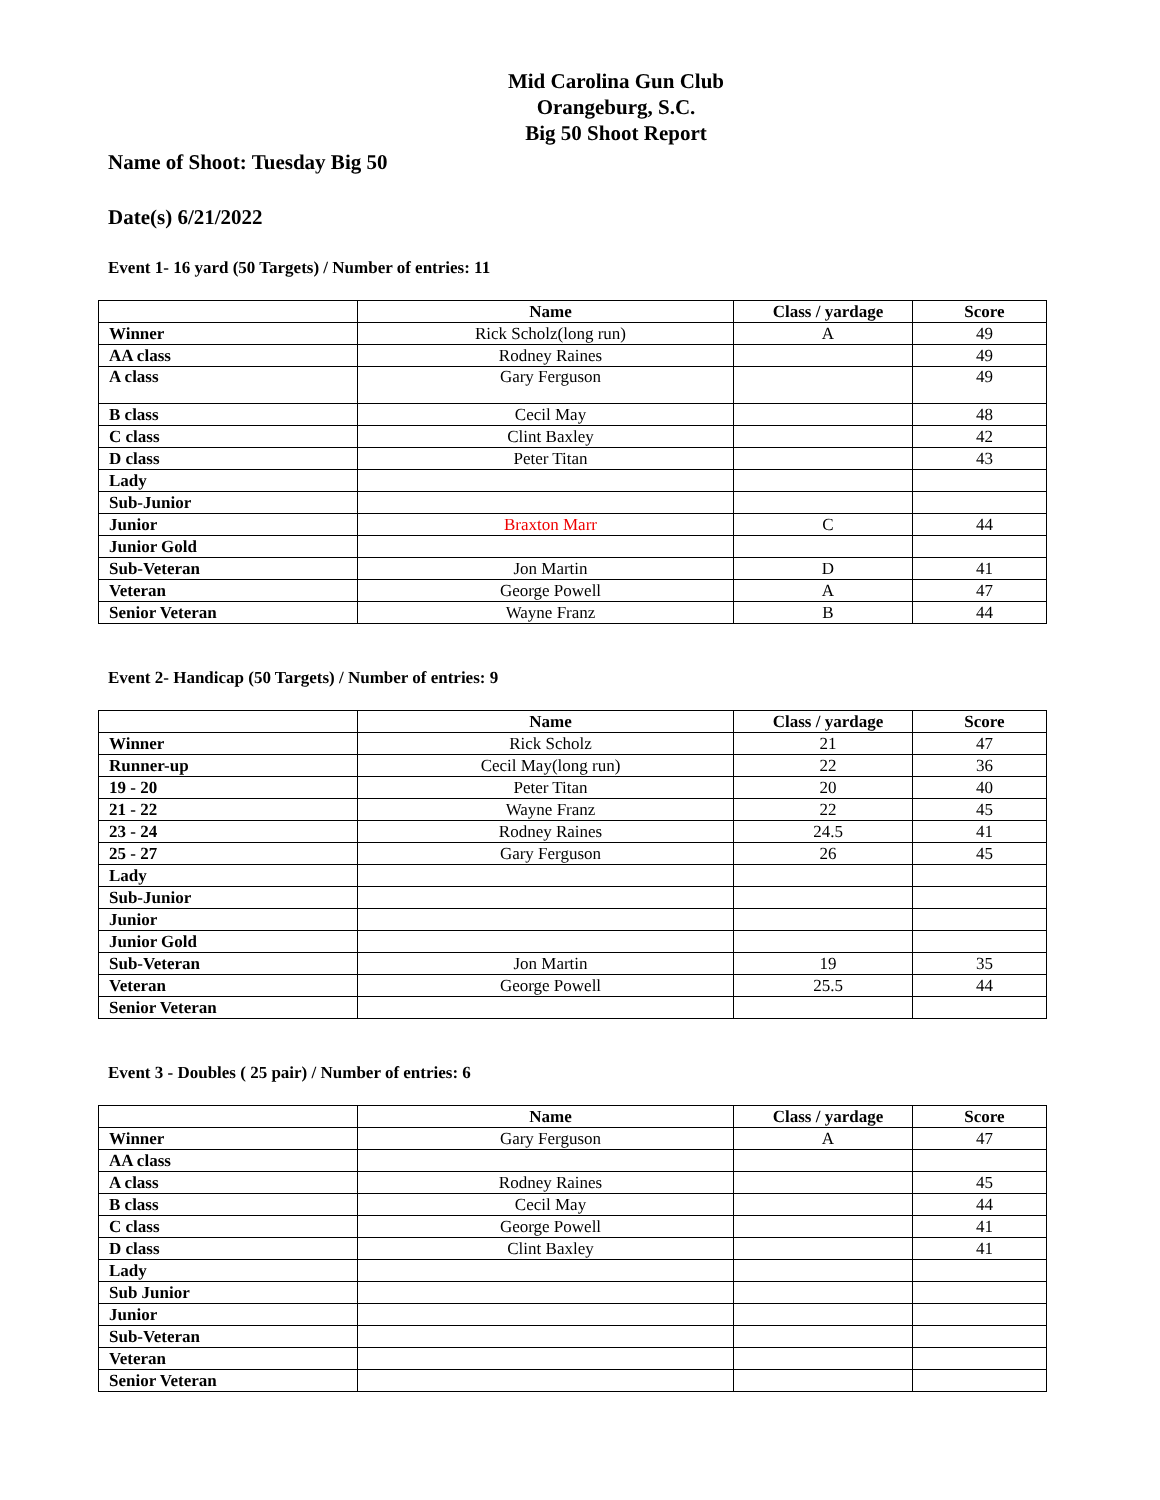Mid Carolina Gun Club
Orangeburg, S.C.
Big 50 Shoot Report
Name of Shoot: Tuesday Big 50
Date(s) 6/21/2022
Event 1- 16 yard (50 Targets) / Number of entries: 11
| | Name | Class / yardage | Score |
| --- | --- | --- | --- |
| Winner | Rick Scholz(long run) | A | 49 |
| AA class | Rodney Raines | | 49 |
| A class | Gary Ferguson | | 49 |
| B class | Cecil May | | 48 |
| C class | Clint Baxley | | 42 |
| D class | Peter Titan | | 43 |
| Lady | | | |
| Sub-Junior | | | |
| Junior | Braxton Marr | C | 44 |
| Junior Gold | | | |
| Sub-Veteran | Jon Martin | D | 41 |
| Veteran | George Powell | A | 47 |
| Senior Veteran | Wayne Franz | B | 44 |
Event 2- Handicap (50 Targets) / Number of entries: 9
| | Name | Class / yardage | Score |
| --- | --- | --- | --- |
| Winner | Rick Scholz | 21 | 47 |
| Runner-up | Cecil May(long run) | 22 | 36 |
| 19 - 20 | Peter Titan | 20 | 40 |
| 21 - 22 | Wayne Franz | 22 | 45 |
| 23 - 24 | Rodney Raines | 24.5 | 41 |
| 25 - 27 | Gary Ferguson | 26 | 45 |
| Lady | | | |
| Sub-Junior | | | |
| Junior | | | |
| Junior Gold | | | |
| Sub-Veteran | Jon Martin | 19 | 35 |
| Veteran | George Powell | 25.5 | 44 |
| Senior Veteran | | | |
Event 3 - Doubles ( 25 pair) / Number of entries: 6
| | Name | Class / yardage | Score |
| --- | --- | --- | --- |
| Winner | Gary Ferguson | A | 47 |
| AA class | | | |
| A class | Rodney Raines | | 45 |
| B class | Cecil May | | 44 |
| C class | George Powell | | 41 |
| D class | Clint Baxley | | 41 |
| Lady | | | |
| Sub Junior | | | |
| Junior | | | |
| Sub-Veteran | | | |
| Veteran | | | |
| Senior Veteran | | | |